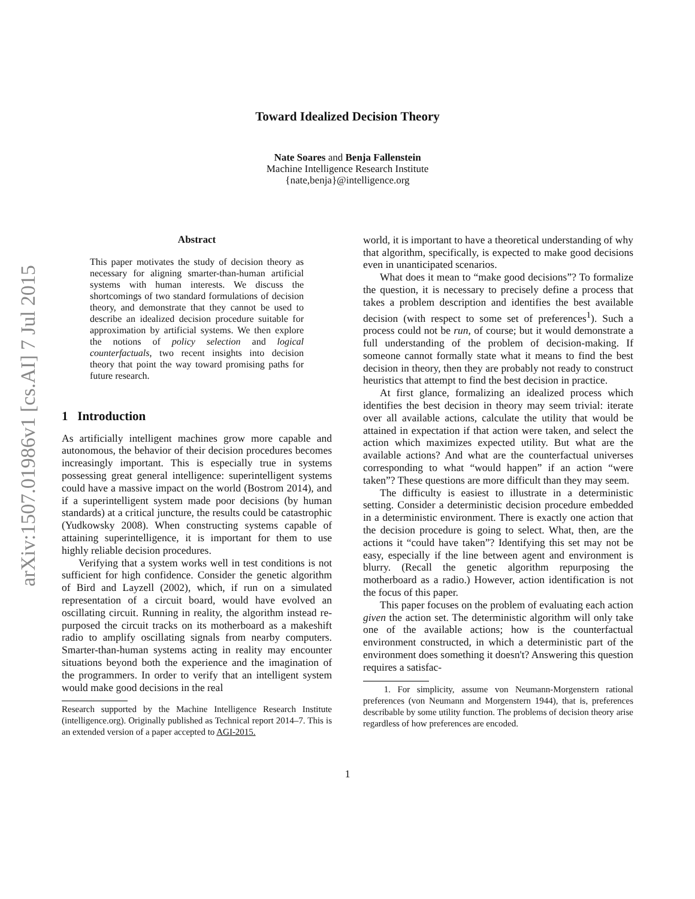arXiv:1507.01986v1 [cs.AI] 7 Jul 2015
Toward Idealized Decision Theory
Nate Soares and Benja Fallenstein
Machine Intelligence Research Institute
{nate,benja}@intelligence.org
Abstract
This paper motivates the study of decision theory as necessary for aligning smarter-than-human artificial systems with human interests. We discuss the shortcomings of two standard formulations of decision theory, and demonstrate that they cannot be used to describe an idealized decision procedure suitable for approximation by artificial systems. We then explore the notions of policy selection and logical counterfactuals, two recent insights into decision theory that point the way toward promising paths for future research.
1 Introduction
As artificially intelligent machines grow more capable and autonomous, the behavior of their decision procedures becomes increasingly important. This is especially true in systems possessing great general intelligence: superintelligent systems could have a massive impact on the world (Bostrom 2014), and if a superintelligent system made poor decisions (by human standards) at a critical juncture, the results could be catastrophic (Yudkowsky 2008). When constructing systems capable of attaining superintelligence, it is important for them to use highly reliable decision procedures.
Verifying that a system works well in test conditions is not sufficient for high confidence. Consider the genetic algorithm of Bird and Layzell (2002), which, if run on a simulated representation of a circuit board, would have evolved an oscillating circuit. Running in reality, the algorithm instead re-purposed the circuit tracks on its motherboard as a makeshift radio to amplify oscillating signals from nearby computers. Smarter-than-human systems acting in reality may encounter situations beyond both the experience and the imagination of the programmers. In order to verify that an intelligent system would make good decisions in the real
Research supported by the Machine Intelligence Research Institute (intelligence.org). Originally published as Technical report 2014–7. This is an extended version of a paper accepted to AGI-2015.
world, it is important to have a theoretical understanding of why that algorithm, specifically, is expected to make good decisions even in unanticipated scenarios.
What does it mean to “make good decisions”? To formalize the question, it is necessary to precisely define a process that takes a problem description and identifies the best available decision (with respect to some set of preferences<sup>1</sup>). Such a process could not be run, of course; but it would demonstrate a full understanding of the problem of decision-making. If someone cannot formally state what it means to find the best decision in theory, then they are probably not ready to construct heuristics that attempt to find the best decision in practice.
At first glance, formalizing an idealized process which identifies the best decision in theory may seem trivial: iterate over all available actions, calculate the utility that would be attained in expectation if that action were taken, and select the action which maximizes expected utility. But what are the available actions? And what are the counterfactual universes corresponding to what “would happen” if an action “were taken”? These questions are more difficult than they may seem.
The difficulty is easiest to illustrate in a deterministic setting. Consider a deterministic decision procedure embedded in a deterministic environment. There is exactly one action that the decision procedure is going to select. What, then, are the actions it “could have taken”? Identifying this set may not be easy, especially if the line between agent and environment is blurry. (Recall the genetic algorithm repurposing the motherboard as a radio.) However, action identification is not the focus of this paper.
This paper focuses on the problem of evaluating each action given the action set. The deterministic algorithm will only take one of the available actions; how is the counterfactual environment constructed, in which a deterministic part of the environment does something it doesn't? Answering this question requires a satisfac-
1. For simplicity, assume von Neumann-Morgenstern rational preferences (von Neumann and Morgenstern 1944), that is, preferences describable by some utility function. The problems of decision theory arise regardless of how preferences are encoded.
1